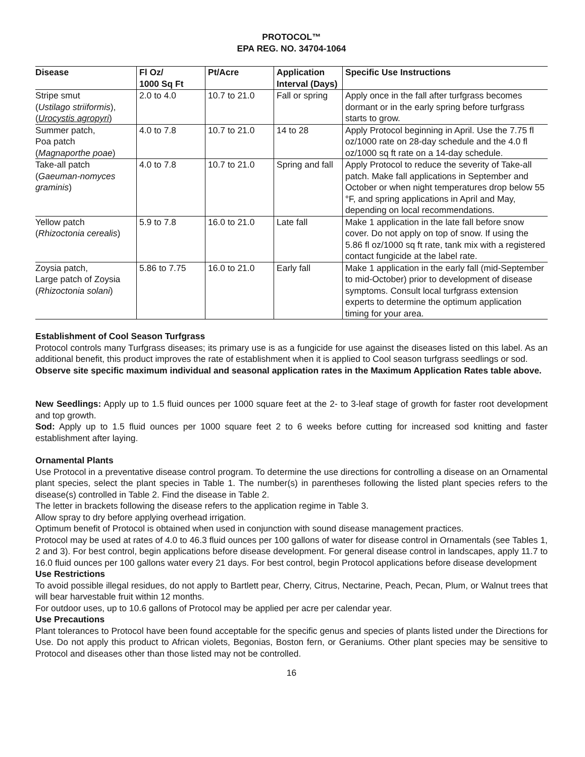PROTOCOL™
EPA REG. NO. 34704-1064
| Disease | Fl Oz/ 1000 Sq Ft | Pt/Acre | Application Interval (Days) | Specific Use Instructions |
| --- | --- | --- | --- | --- |
| Stripe smut ( Ustilago striiformis ), ( Urocystis agropyri ) | 2.0 to 4.0 | 10.7 to 21.0 | Fall or spring | Apply once in the fall after turfgrass becomes dormant or in the early spring before turfgrass starts to grow. |
| Summer patch, Poa patch ( Magnaporthe poae ) | 4.0 to 7.8 | 10.7 to 21.0 | 14 to 28 | Apply Protocol beginning in April. Use the 7.75 fl oz/1000 rate on 28-day schedule and the 4.0 fl oz/1000 sq ft rate on a 14-day schedule. |
| Take-all patch ( Gaeuman-nomyces graminis ) | 4.0 to 7.8 | 10.7 to 21.0 | Spring and fall | Apply Protocol to reduce the severity of Take-all patch. Make fall applications in September and October or when night temperatures drop below 55 °F, and spring applications in April and May, depending on local recommendations. |
| Yellow patch ( Rhizoctonia cerealis ) | 5.9 to 7.8 | 16.0 to 21.0 | Late fall | Make 1 application in the late fall before snow cover. Do not apply on top of snow. If using the 5.86 fl oz/1000 sq ft rate, tank mix with a registered contact fungicide at the label rate. |
| Zoysia patch, Large patch of Zoysia ( Rhizoctonia solani ) | 5.86 to 7.75 | 16.0 to 21.0 | Early fall | Make 1 application in the early fall (mid-September to mid-October) prior to development of disease symptoms. Consult local turfgrass extension experts to determine the optimum application timing for your area. |
Establishment of Cool Season Turfgrass
Protocol controls many Turfgrass diseases; its primary use is as a fungicide for use against the diseases listed on this label. As an additional benefit, this product improves the rate of establishment when it is applied to Cool season turfgrass seedlings or sod.
Observe site specific maximum individual and seasonal application rates in the Maximum Application Rates table above.
New Seedlings: Apply up to 1.5 fluid ounces per 1000 square feet at the 2- to 3-leaf stage of growth for faster root development and top growth.
Sod: Apply up to 1.5 fluid ounces per 1000 square feet 2 to 6 weeks before cutting for increased sod knitting and faster establishment after laying.
Ornamental Plants
Use Protocol in a preventative disease control program. To determine the use directions for controlling a disease on an Ornamental plant species, select the plant species in Table 1. The number(s) in parentheses following the listed plant species refers to the disease(s) controlled in Table 2. Find the disease in Table 2.
The letter in brackets following the disease refers to the application regime in Table 3.
Allow spray to dry before applying overhead irrigation.
Optimum benefit of Protocol is obtained when used in conjunction with sound disease management practices.
Protocol may be used at rates of 4.0 to 46.3 fluid ounces per 100 gallons of water for disease control in Ornamentals (see Tables 1, 2 and 3). For best control, begin applications before disease development. For general disease control in landscapes, apply 11.7 to 16.0 fluid ounces per 100 gallons water every 21 days. For best control, begin Protocol applications before disease development
Use Restrictions
To avoid possible illegal residues, do not apply to Bartlett pear, Cherry, Citrus, Nectarine, Peach, Pecan, Plum, or Walnut trees that will bear harvestable fruit within 12 months.
For outdoor uses, up to 10.6 gallons of Protocol may be applied per acre per calendar year.
Use Precautions
Plant tolerances to Protocol have been found acceptable for the specific genus and species of plants listed under the Directions for Use. Do not apply this product to African violets, Begonias, Boston fern, or Geraniums. Other plant species may be sensitive to Protocol and diseases other than those listed may not be controlled.
16